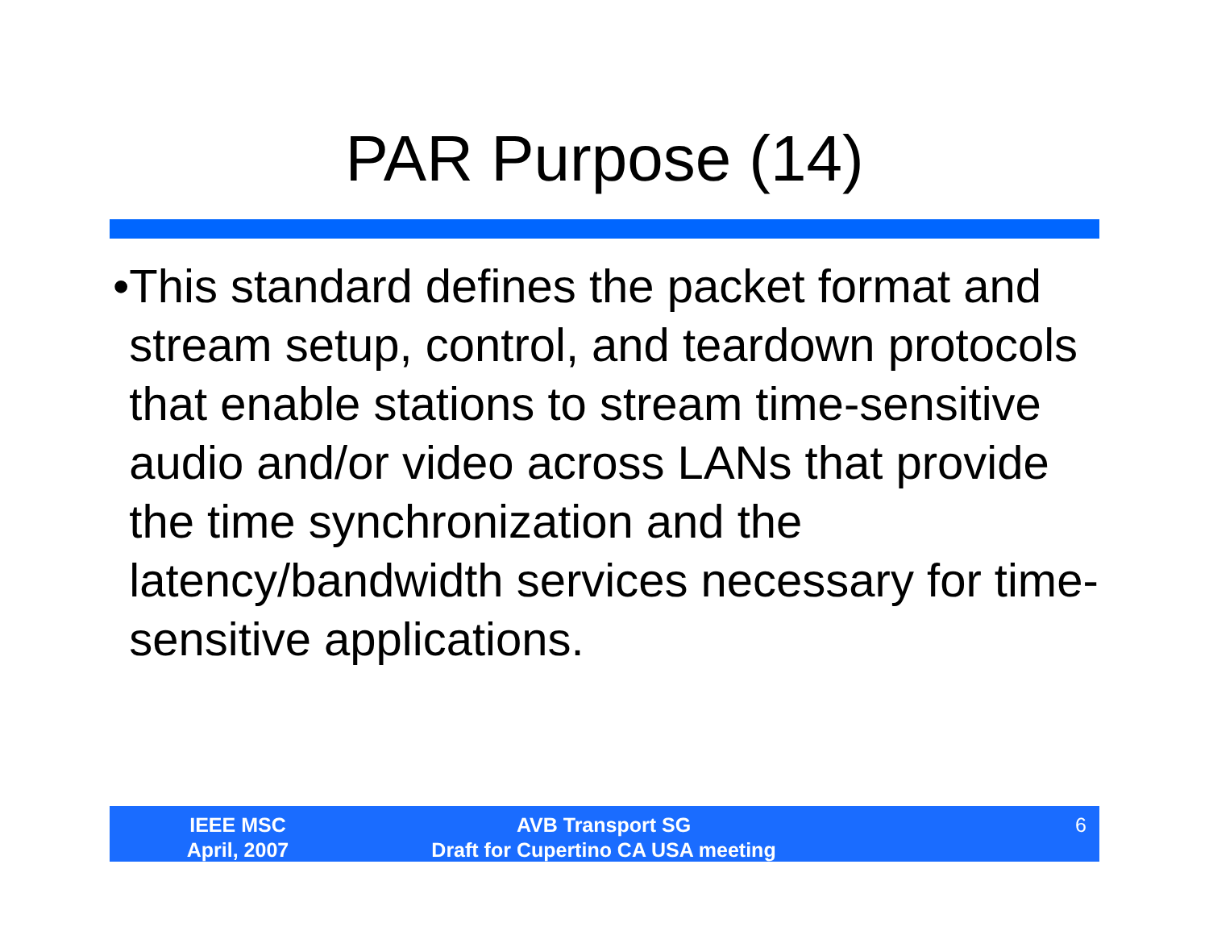PAR Purpose (14)
• This standard defines the packet format and stream setup, control, and teardown protocols that enable stations to stream time-sensitive audio and/or video across LANs that provide the time synchronization and the latency/bandwidth services necessary for time-sensitive applications.
IEEE MSC
April, 2007
AVB Transport SG
Draft for Cupertino CA USA meeting
6